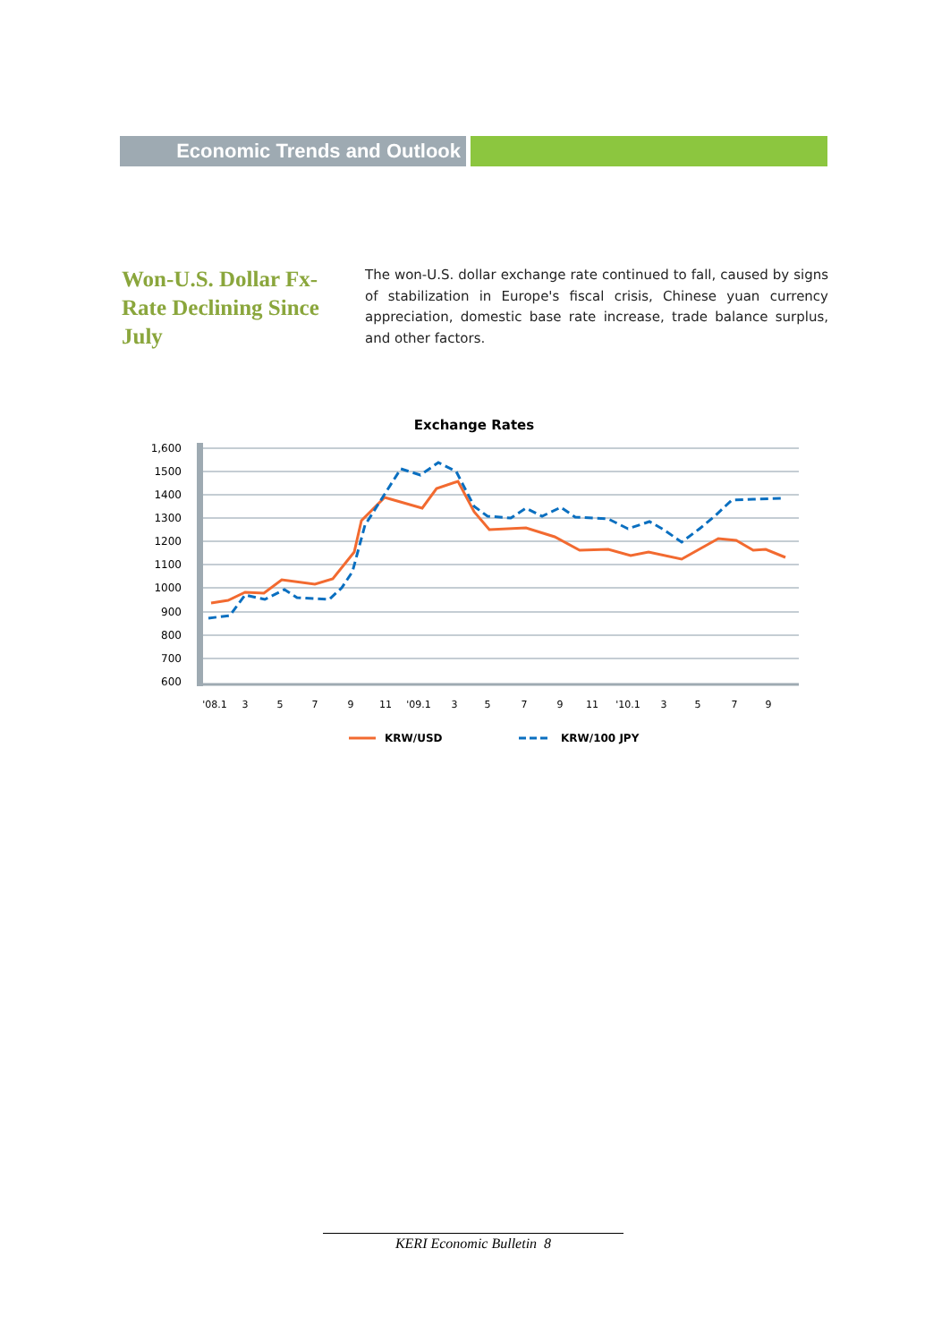Economic Trends and Outlook
Won-U.S. Dollar Fx-Rate Declining Since July
The won-U.S. dollar exchange rate continued to fall, caused by signs of stabilization in Europe's fiscal crisis, Chinese yuan currency appreciation, domestic base rate increase, trade balance surplus, and other factors.
Exchange Rates
1,600
1500
1400
1300
1200
1100
1000
900
800
700
600
'08.1
3
5
7
9
11
'09.1
3
5
7
9
11
'10.1
3
5
7
9
KRW/USD
KRW/100 JPY
KERI Economic Bulletin 8